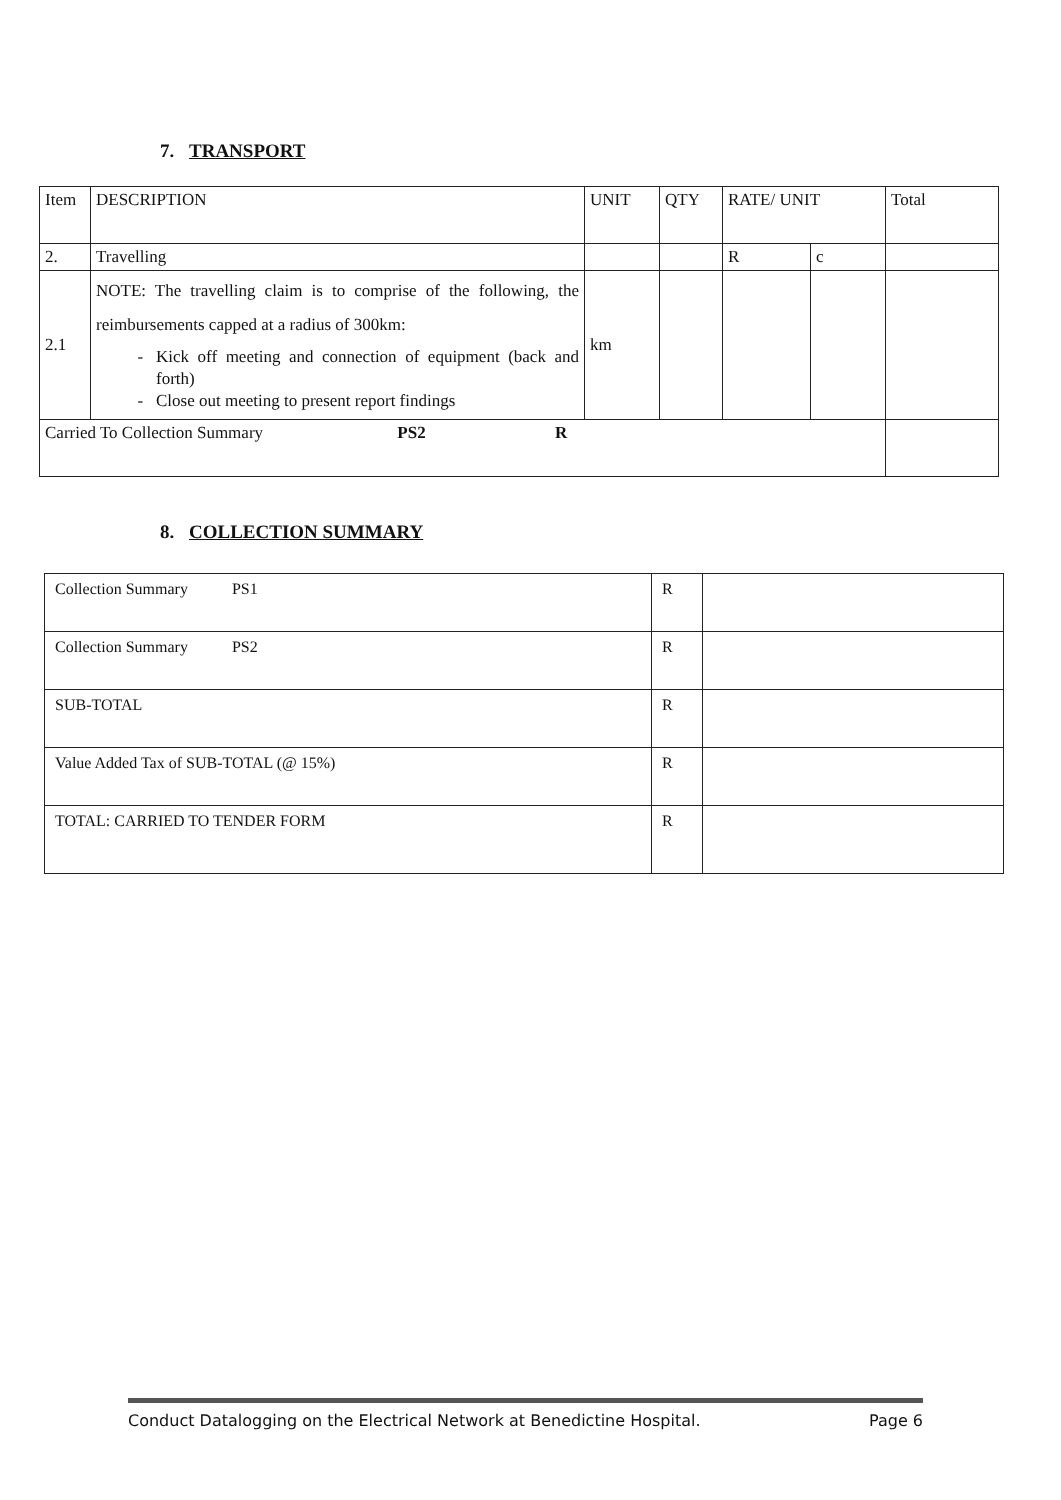7. TRANSPORT
| Item | DESCRIPTION | UNIT | QTY | RATE/ UNIT | | Total |
| --- | --- | --- | --- | --- | --- | --- |
| 2. | Travelling | | | R | c | |
| 2.1 | NOTE: The travelling claim is to comprise of the following, the reimbursements capped at a radius of 300km: Kick off meeting and connection of equipment (back and forth) Close out meeting to present report findings | km | | | | |
| Carried To Collection Summary PS2 R | | | | | | |
8. COLLECTION SUMMARY
| Collection Summary PS1 | R | |
| Collection Summary PS2 | R | |
| SUB-TOTAL | R | |
| Value Added Tax of SUB-TOTAL (@ 15%) | R | |
| TOTAL: CARRIED TO TENDER FORM | R | |
Conduct Datalogging on the Electrical Network at Benedictine Hospital. Page 6